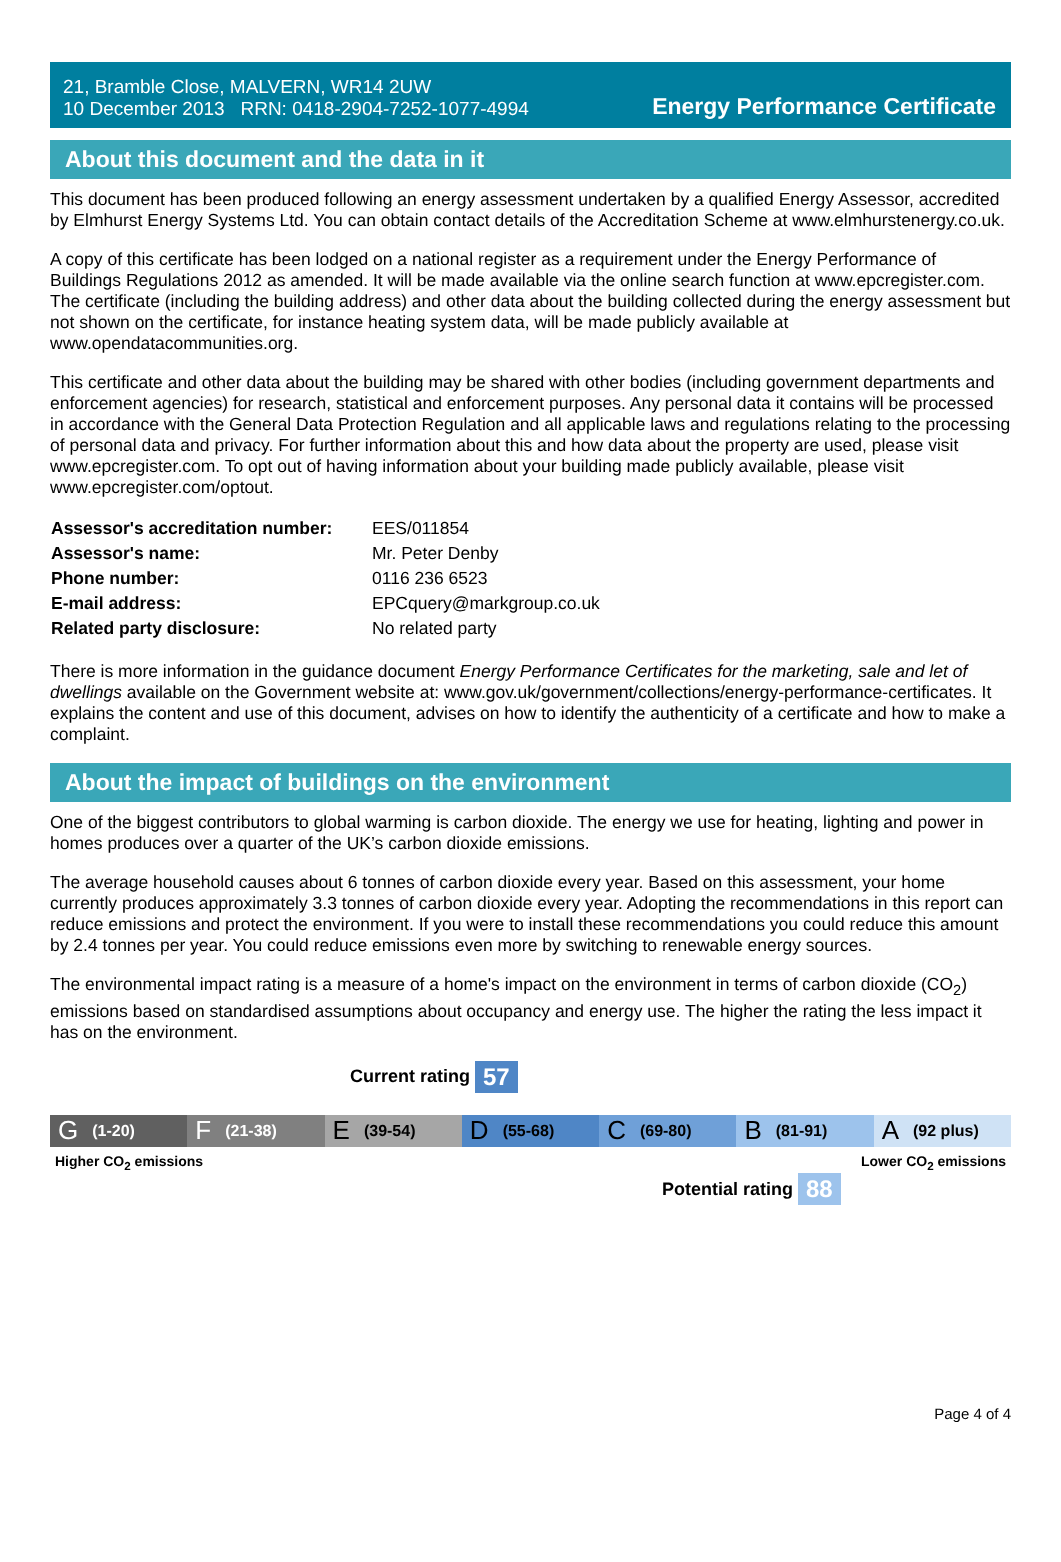21, Bramble Close, MALVERN, WR14 2UW
10 December 2013 RRN: 0418-2904-7252-1077-4994
Energy Performance Certificate
About this document and the data in it
This document has been produced following an energy assessment undertaken by a qualified Energy Assessor, accredited by Elmhurst Energy Systems Ltd. You can obtain contact details of the Accreditation Scheme at www.elmhurstenergy.co.uk.
A copy of this certificate has been lodged on a national register as a requirement under the Energy Performance of Buildings Regulations 2012 as amended. It will be made available via the online search function at www.epcregister.com. The certificate (including the building address) and other data about the building collected during the energy assessment but not shown on the certificate, for instance heating system data, will be made publicly available at www.opendatacommunities.org.
This certificate and other data about the building may be shared with other bodies (including government departments and enforcement agencies) for research, statistical and enforcement purposes. Any personal data it contains will be processed in accordance with the General Data Protection Regulation and all applicable laws and regulations relating to the processing of personal data and privacy. For further information about this and how data about the property are used, please visit www.epcregister.com. To opt out of having information about your building made publicly available, please visit www.epcregister.com/optout.
| Assessor's accreditation number: | EES/011854 |
| Assessor's name: | Mr. Peter Denby |
| Phone number: | 0116 236 6523 |
| E-mail address: | EPCquery@markgroup.co.uk |
| Related party disclosure: | No related party |
There is more information in the guidance document Energy Performance Certificates for the marketing, sale and let of dwellings available on the Government website at: www.gov.uk/government/collections/energy-performance-certificates. It explains the content and use of this document, advises on how to identify the authenticity of a certificate and how to make a complaint.
About the impact of buildings on the environment
One of the biggest contributors to global warming is carbon dioxide. The energy we use for heating, lighting and power in homes produces over a quarter of the UK’s carbon dioxide emissions.
The average household causes about 6 tonnes of carbon dioxide every year. Based on this assessment, your home currently produces approximately 3.3 tonnes of carbon dioxide every year. Adopting the recommendations in this report can reduce emissions and protect the environment. If you were to install these recommendations you could reduce this amount by 2.4 tonnes per year. You could reduce emissions even more by switching to renewable energy sources.
The environmental impact rating is a measure of a home's impact on the environment in terms of carbon dioxide (CO<sub>2</sub>) emissions based on standardised assumptions about occupancy and energy use. The higher the rating the less impact it has on the environment.
Current rating 57
G (1-20)
F (21-38)
E (39-54)
D (55-68)
C (69-80)
B (81-91)
A (92 plus)
Higher CO<sub>2</sub> emissions Lower CO<sub>2</sub> emissions
Potential rating 88
Page 4 of 4